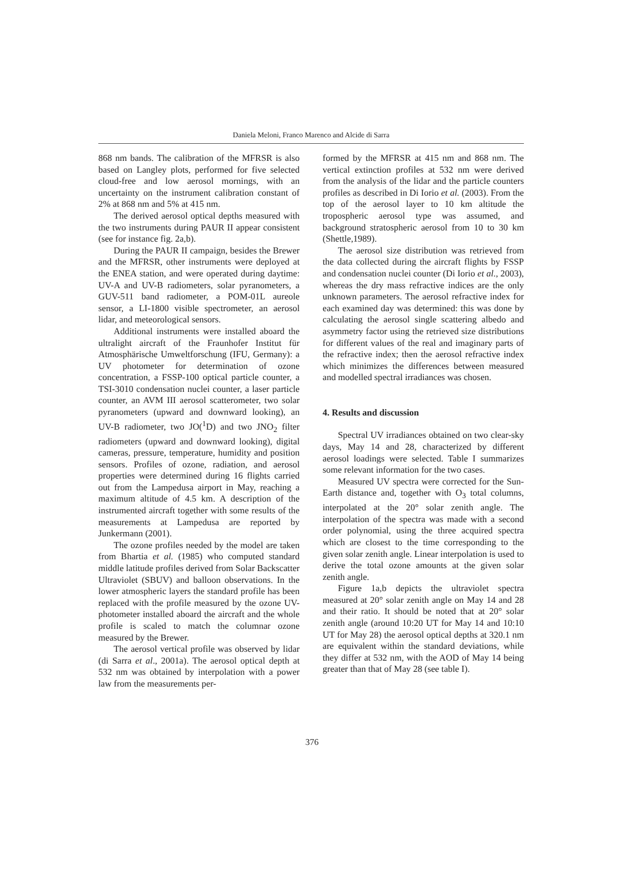Daniela Meloni, Franco Marenco and Alcide di Sarra
868 nm bands. The calibration of the MFRSR is also based on Langley plots, performed for five selected cloud-free and low aerosol mornings, with an uncertainty on the instrument calibration constant of 2% at 868 nm and 5% at 415 nm.
The derived aerosol optical depths measured with the two instruments during PAUR II appear consistent (see for instance fig. 2a,b).
During the PAUR II campaign, besides the Brewer and the MFRSR, other instruments were deployed at the ENEA station, and were operated during daytime: UV-A and UV-B radiometers, solar pyranometers, a GUV-511 band radiometer, a POM-01L aureole sensor, a LI-1800 visible spectrometer, an aerosol lidar, and meteorological sensors.
Additional instruments were installed aboard the ultralight aircraft of the Fraunhofer Institut für Atmosphärische Umweltforschung (IFU, Germany): a UV photometer for determination of ozone concentration, a FSSP-100 optical particle counter, a TSI-3010 condensation nuclei counter, a laser particle counter, an AVM III aerosol scatterometer, two solar pyranometers (upward and downward looking), an UV-B radiometer, two JO(<sup>1</sup>D) and two JNO<sub>2</sub> filter radiometers (upward and downward looking), digital cameras, pressure, temperature, humidity and position sensors. Profiles of ozone, radiation, and aerosol properties were determined during 16 flights carried out from the Lampedusa airport in May, reaching a maximum altitude of 4.5 km. A description of the instrumented aircraft together with some results of the measurements at Lampedusa are reported by Junkermann (2001).
The ozone profiles needed by the model are taken from Bhartia et al. (1985) who computed standard middle latitude profiles derived from Solar Backscatter Ultraviolet (SBUV) and balloon observations. In the lower atmospheric layers the standard profile has been replaced with the profile measured by the ozone UV-photometer installed aboard the aircraft and the whole profile is scaled to match the columnar ozone measured by the Brewer.
The aerosol vertical profile was observed by lidar (di Sarra et al., 2001a). The aerosol optical depth at 532 nm was obtained by interpolation with a power law from the measurements per-
formed by the MFRSR at 415 nm and 868 nm. The vertical extinction profiles at 532 nm were derived from the analysis of the lidar and the particle counters profiles as described in Di Iorio et al. (2003). From the top of the aerosol layer to 10 km altitude the tropospheric aerosol type was assumed, and background stratospheric aerosol from 10 to 30 km (Shettle,1989).
The aerosol size distribution was retrieved from the data collected during the aircraft flights by FSSP and condensation nuclei counter (Di Iorio et al., 2003), whereas the dry mass refractive indices are the only unknown parameters. The aerosol refractive index for each examined day was determined: this was done by calculating the aerosol single scattering albedo and asymmetry factor using the retrieved size distributions for different values of the real and imaginary parts of the refractive index; then the aerosol refractive index which minimizes the differences between measured and modelled spectral irradiances was chosen.
4. Results and discussion
Spectral UV irradiances obtained on two clear-sky days, May 14 and 28, characterized by different aerosol loadings were selected. Table I summarizes some relevant information for the two cases.
Measured UV spectra were corrected for the Sun-Earth distance and, together with O<sub>3</sub> total columns, interpolated at the 20° solar zenith angle. The interpolation of the spectra was made with a second order polynomial, using the three acquired spectra which are closest to the time corresponding to the given solar zenith angle. Linear interpolation is used to derive the total ozone amounts at the given solar zenith angle.
Figure 1a,b depicts the ultraviolet spectra measured at 20° solar zenith angle on May 14 and 28 and their ratio. It should be noted that at 20° solar zenith angle (around 10:20 UT for May 14 and 10:10 UT for May 28) the aerosol optical depths at 320.1 nm are equivalent within the standard deviations, while they differ at 532 nm, with the AOD of May 14 being greater than that of May 28 (see table I).
376